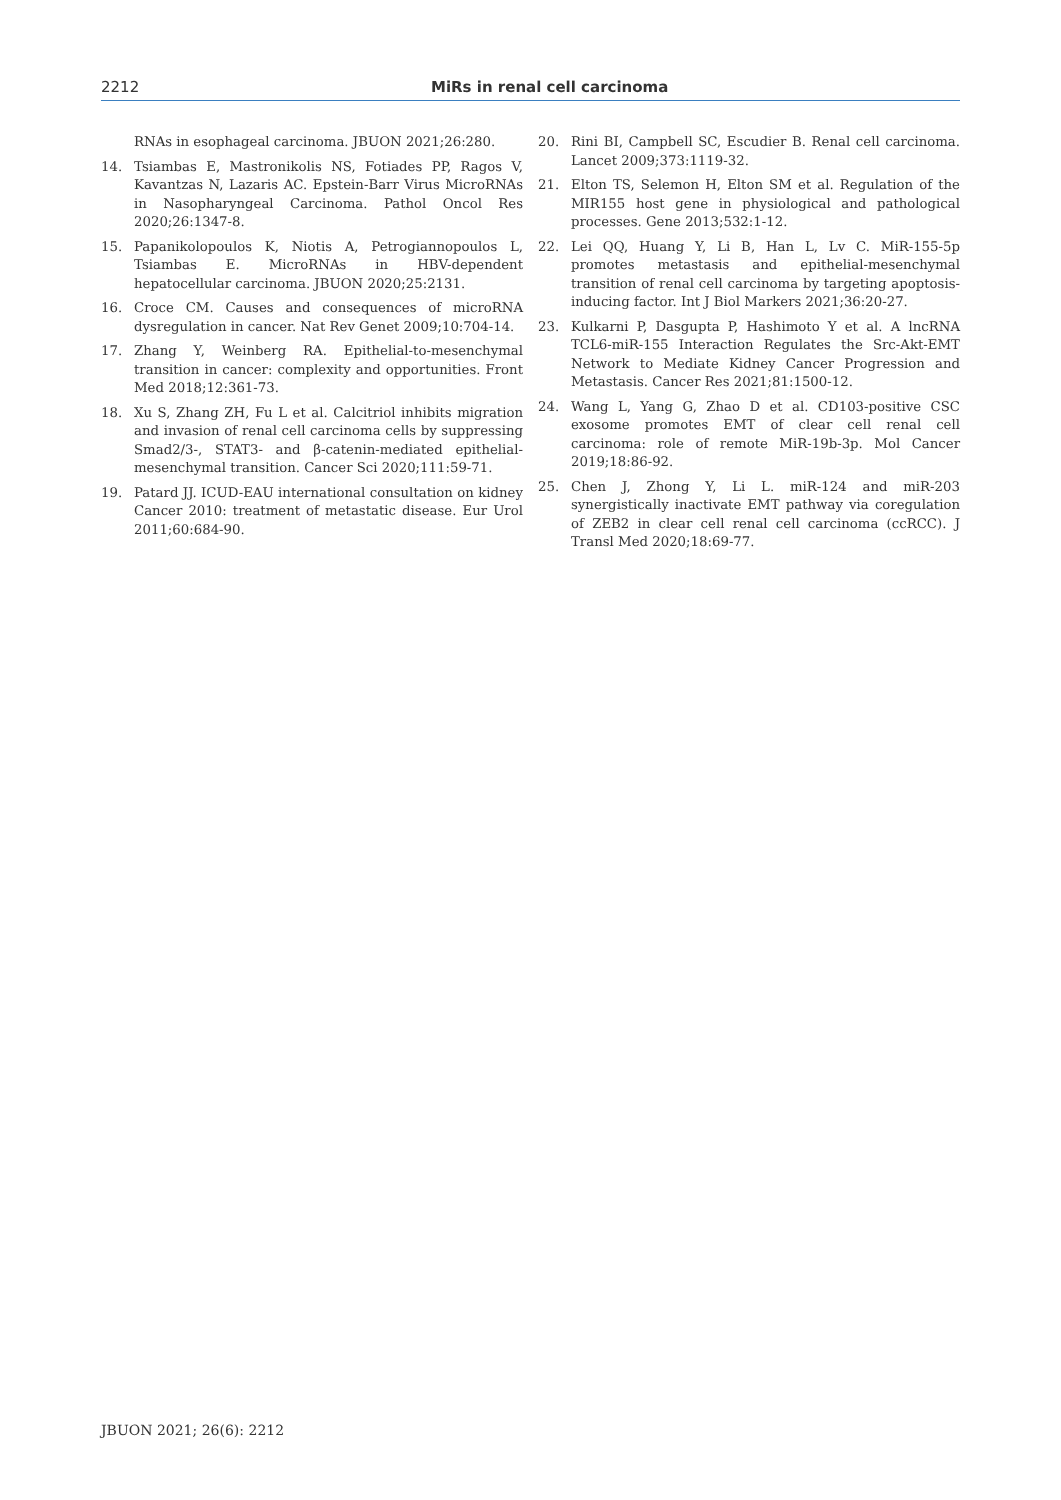2212 MiRs in renal cell carcinoma
RNAs in esophageal carcinoma. JBUON 2021;26:280.
14. Tsiambas E, Mastronikolis NS, Fotiades PP, Ragos V, Kavantzas N, Lazaris AC. Epstein-Barr Virus MicroRNAs in Nasopharyngeal Carcinoma. Pathol Oncol Res 2020;26:1347-8.
15. Papanikolopoulos K, Niotis A, Petrogiannopoulos L, Tsiambas E. MicroRNAs in HBV-dependent hepatocellular carcinoma. JBUON 2020;25:2131.
16. Croce CM. Causes and consequences of microRNA dysregulation in cancer. Nat Rev Genet 2009;10:704-14.
17. Zhang Y, Weinberg RA. Epithelial-to-mesenchymal transition in cancer: complexity and opportunities. Front Med 2018;12:361-73.
18. Xu S, Zhang ZH, Fu L et al. Calcitriol inhibits migration and invasion of renal cell carcinoma cells by suppressing Smad2/3-, STAT3- and β-catenin-mediated epithelial-mesenchymal transition. Cancer Sci 2020;111:59-71.
19. Patard JJ. ICUD-EAU international consultation on kidney Cancer 2010: treatment of metastatic disease. Eur Urol 2011;60:684-90.
20. Rini BI, Campbell SC, Escudier B. Renal cell carcinoma. Lancet 2009;373:1119-32.
21. Elton TS, Selemon H, Elton SM et al. Regulation of the MIR155 host gene in physiological and pathological processes. Gene 2013;532:1-12.
22. Lei QQ, Huang Y, Li B, Han L, Lv C. MiR-155-5p promotes metastasis and epithelial-mesenchymal transition of renal cell carcinoma by targeting apoptosis-inducing factor. Int J Biol Markers 2021;36:20-27.
23. Kulkarni P, Dasgupta P, Hashimoto Y et al. A lncRNA TCL6-miR-155 Interaction Regulates the Src-Akt-EMT Network to Mediate Kidney Cancer Progression and Metastasis. Cancer Res 2021;81:1500-12.
24. Wang L, Yang G, Zhao D et al. CD103-positive CSC exosome promotes EMT of clear cell renal cell carcinoma: role of remote MiR-19b-3p. Mol Cancer 2019;18:86-92.
25. Chen J, Zhong Y, Li L. miR-124 and miR-203 synergistically inactivate EMT pathway via coregulation of ZEB2 in clear cell renal cell carcinoma (ccRCC). J Transl Med 2020;18:69-77.
JBUON 2021; 26(6): 2212